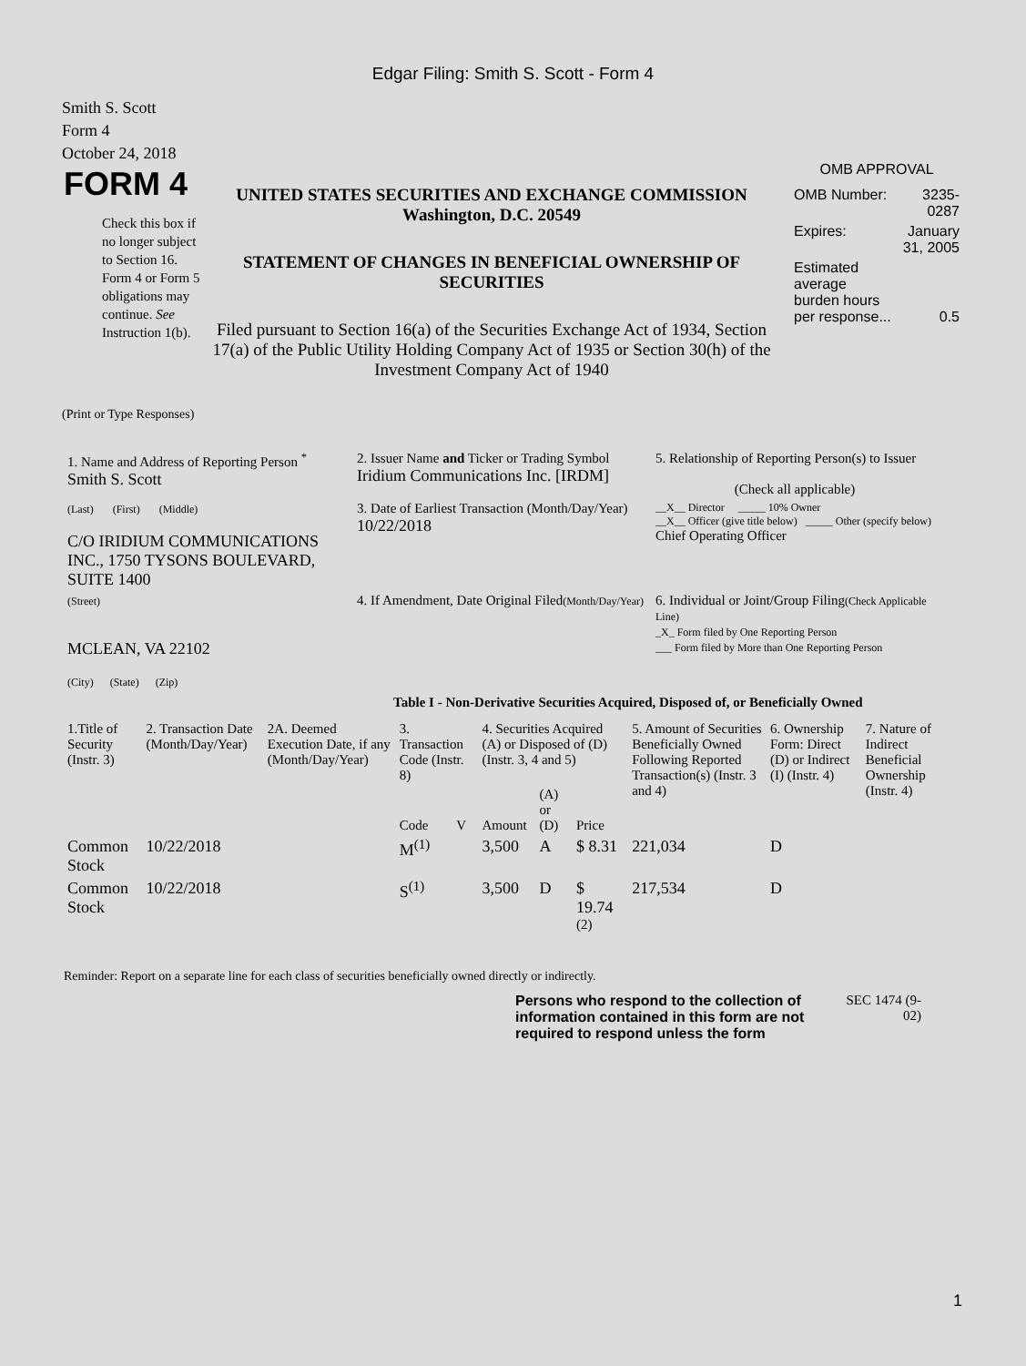Edgar Filing: Smith S. Scott - Form 4
Smith S. Scott
Form 4
October 24, 2018
FORM 4
Check this box if no longer subject to Section 16. Form 4 or Form 5 obligations may continue. See Instruction 1(b).
UNITED STATES SECURITIES AND EXCHANGE COMMISSION
Washington, D.C. 20549
STATEMENT OF CHANGES IN BENEFICIAL OWNERSHIP OF SECURITIES
Filed pursuant to Section 16(a) of the Securities Exchange Act of 1934, Section 17(a) of the Public Utility Holding Company Act of 1935 or Section 30(h) of the Investment Company Act of 1940
OMB APPROVAL
| OMB Number: | 3235-0287 |
| Expires: | January 31, 2005 |
| Estimated average burden hours per response... | 0.5 |
(Print or Type Responses)
| 1. Name and Address of Reporting Person <sup>*</sup> Smith S. Scott | 2. Issuer Name and Ticker or Trading Symbol Iridium Communications Inc. [IRDM] | 5. Relationship of Reporting Person(s) to Issuer (Check all applicable) |
| (Last) (First) (Middle) C/O IRIDIUM COMMUNICATIONS INC., 1750 TYSONS BOULEVARD, SUITE 1400 | 3. Date of Earliest Transaction (Month/Day/Year) 10/22/2018 | __X__ Director _____ 10% Owner __X__ Officer (give title below) _____ Other (specify below) Chief Operating Officer |
| (Street) MCLEAN, VA 22102 (City) (State) (Zip) | 4. If Amendment, Date Original Filed (Month/Day/Year) | 6. Individual or Joint/Group Filing (Check Applicable Line) _X_ Form filed by One Reporting Person ___ Form filed by More than One Reporting Person |
Table I - Non-Derivative Securities Acquired, Disposed of, or Beneficially Owned
| 1.Title of Security (Instr. 3) | 2. Transaction Date (Month/Day/Year) | 2A. Deemed Execution Date, if any (Month/Day/Year) | 3. Transaction Code (Instr. 8) | | 4. Securities Acquired (A) or Disposed of (D) (Instr. 3, 4 and 5) | | | 5. Amount of Securities Beneficially Owned Following Reported Transaction(s) (Instr. 3 and 4) | 6. Ownership Form: Direct (D) or Indirect (I) (Instr. 4) | 7. Nature of Indirect Beneficial Ownership (Instr. 4) |
| --- | --- | --- | --- | --- | --- | --- | --- | --- | --- | --- |
| | | | Code | V | Amount | (A) or (D) | Price | | | |
| Common Stock | 10/22/2018 | | M<sup>(1)</sup> | | 3,500 | A | $ 8.31 | 221,034 | D | |
| Common Stock | 10/22/2018 | | S<sup>(1)</sup> | | 3,500 | D | $ 19.74 <sup>(2)</sup> | 217,534 | D | |
Reminder: Report on a separate line for each class of securities beneficially owned directly or indirectly.
Persons who respond to the collection of information contained in this form are not required to respond unless the form
SEC 1474 (9-02)
1